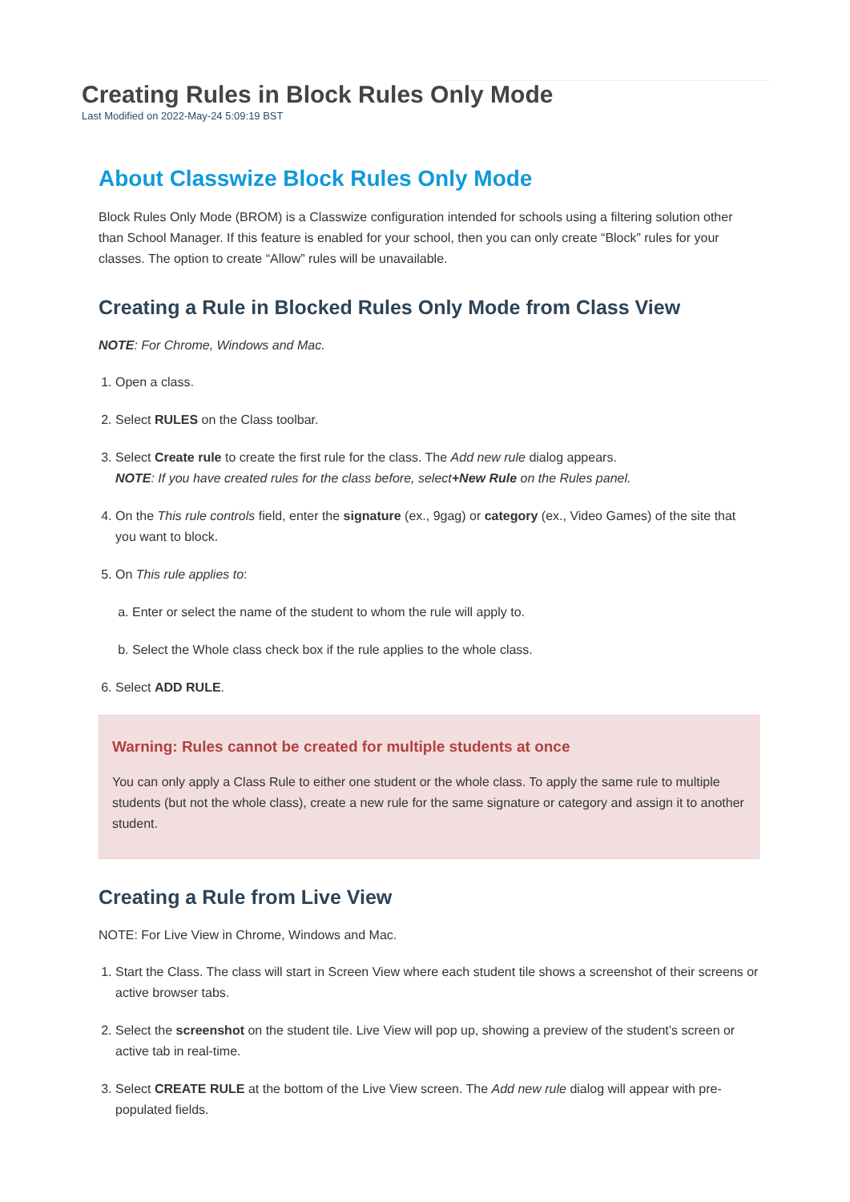Creating Rules in Block Rules Only Mode
Last Modified on 2022-May-24 5:09:19 BST
About Classwize Block Rules Only Mode
Block Rules Only Mode (BROM) is a Classwize configuration intended for schools using a filtering solution other than School Manager. If this feature is enabled for your school, then you can only create “Block” rules for your classes. The option to create “Allow” rules will be unavailable.
Creating a Rule in Blocked Rules Only Mode from Class View
NOTE: For Chrome, Windows and Mac.
1. Open a class.
2. Select RULES on the Class toolbar.
3. Select Create rule to create the first rule for the class. The Add new rule dialog appears.
NOTE: If you have created rules for the class before, select+New Rule on the Rules panel.
4. On the This rule controls field, enter the signature (ex., 9gag) or category (ex., Video Games) of the site that you want to block.
5. On This rule applies to:
a. Enter or select the name of the student to whom the rule will apply to.
b. Select the Whole class check box if the rule applies to the whole class.
6. Select ADD RULE.
Warning: Rules cannot be created for multiple students at once
You can only apply a Class Rule to either one student or the whole class. To apply the same rule to multiple students (but not the whole class), create a new rule for the same signature or category and assign it to another student.
Creating a Rule from Live View
NOTE: For Live View in Chrome, Windows and Mac.
1. Start the Class. The class will start in Screen View where each student tile shows a screenshot of their screens or active browser tabs.
2. Select the screenshot on the student tile. Live View will pop up, showing a preview of the student’s screen or active tab in real-time.
3. Select CREATE RULE at the bottom of the Live View screen. The Add new rule dialog will appear with pre-populated fields.